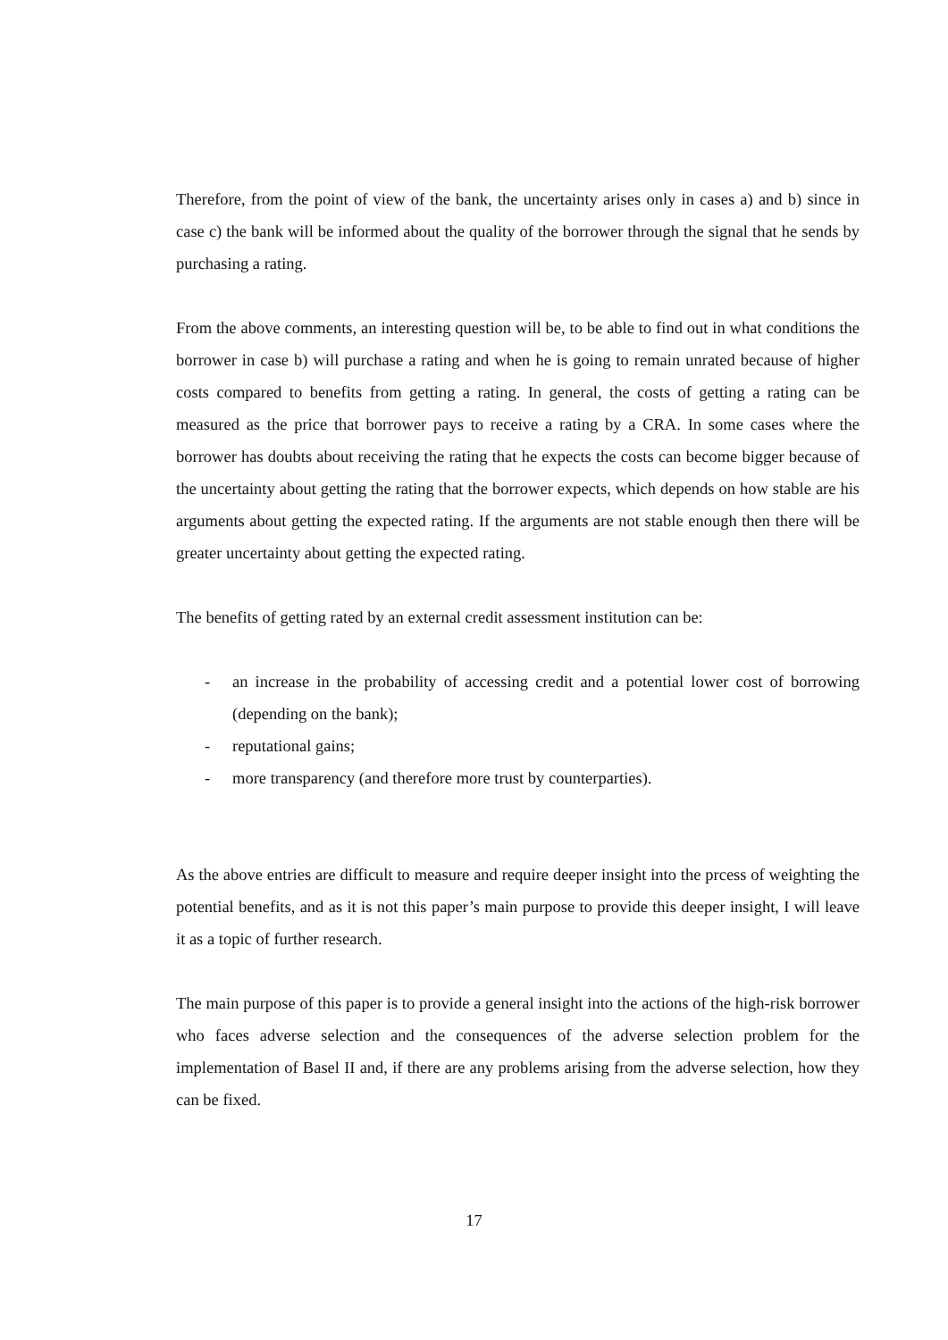Therefore, from the point of view of the bank, the uncertainty arises only in cases a) and b) since in case c) the bank will be informed about the quality of the borrower through the signal that he sends by purchasing a rating.
From the above comments, an interesting question will be, to be able to find out in what conditions the borrower in case b) will purchase a rating and when he is going to remain unrated because of higher costs compared to benefits from getting a rating. In general, the costs of getting a rating can be measured as the price that borrower pays to receive a rating by a CRA. In some cases where the borrower has doubts about receiving the rating that he expects the costs can become bigger because of the uncertainty about getting the rating that the borrower expects, which depends on how stable are his arguments about getting the expected rating. If the arguments are not stable enough then there will be greater uncertainty about getting the expected rating.
The benefits of getting rated by an external credit assessment institution can be:
- an increase in the probability of accessing credit and a potential lower cost of borrowing (depending on the bank);
- reputational gains;
- more transparency (and therefore more trust by counterparties).
As the above entries are difficult to measure and require deeper insight into the prcess of weighting the potential benefits, and as it is not this paper’s main purpose to provide this deeper insight, I will leave it as a topic of further research.
The main purpose of this paper is to provide a general insight into the actions of the high-risk borrower who faces adverse selection and the consequences of the adverse selection problem for the implementation of Basel II and, if there are any problems arising from the adverse selection, how they can be fixed.
17